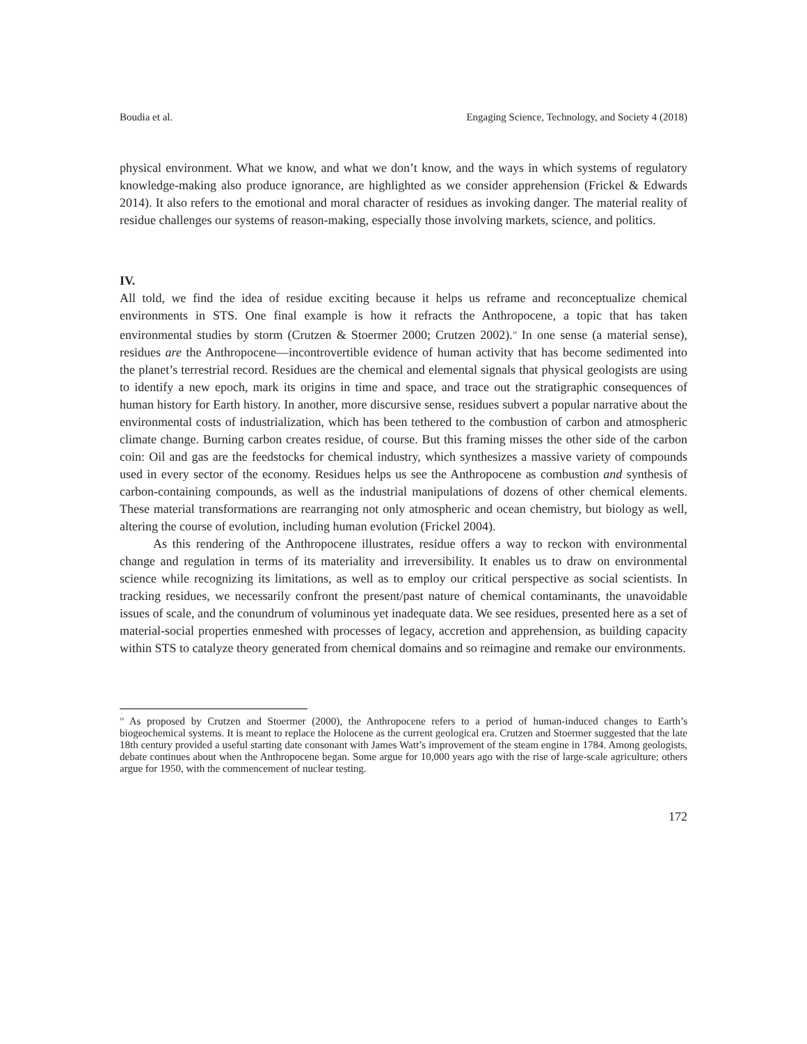Boudia et al. Engaging Science, Technology, and Society 4 (2018)
physical environment. What we know, and what we don’t know, and the ways in which systems of regulatory knowledge-making also produce ignorance, are highlighted as we consider apprehension (Frickel & Edwards 2014). It also refers to the emotional and moral character of residues as invoking danger. The material reality of residue challenges our systems of reason-making, especially those involving markets, science, and politics.
IV.
All told, we find the idea of residue exciting because it helps us reframe and reconceptualize chemical environments in STS. One final example is how it refracts the Anthropocene, a topic that has taken environmental studies by storm (Crutzen & Stoermer 2000; Crutzen 2002).<sup>18</sup> In one sense (a material sense), residues are the Anthropocene—incontrovertible evidence of human activity that has become sedimented into the planet’s terrestrial record. Residues are the chemical and elemental signals that physical geologists are using to identify a new epoch, mark its origins in time and space, and trace out the stratigraphic consequences of human history for Earth history. In another, more discursive sense, residues subvert a popular narrative about the environmental costs of industrialization, which has been tethered to the combustion of carbon and atmospheric climate change. Burning carbon creates residue, of course. But this framing misses the other side of the carbon coin: Oil and gas are the feedstocks for chemical industry, which synthesizes a massive variety of compounds used in every sector of the economy. Residues helps us see the Anthropocene as combustion and synthesis of carbon-containing compounds, as well as the industrial manipulations of dozens of other chemical elements. These material transformations are rearranging not only atmospheric and ocean chemistry, but biology as well, altering the course of evolution, including human evolution (Frickel 2004).
As this rendering of the Anthropocene illustrates, residue offers a way to reckon with environmental change and regulation in terms of its materiality and irreversibility. It enables us to draw on environmental science while recognizing its limitations, as well as to employ our critical perspective as social scientists. In tracking residues, we necessarily confront the present/past nature of chemical contaminants, the unavoidable issues of scale, and the conundrum of voluminous yet inadequate data. We see residues, presented here as a set of material-social properties enmeshed with processes of legacy, accretion and apprehension, as building capacity within STS to catalyze theory generated from chemical domains and so reimagine and remake our environments.
<sup>18</sup> As proposed by Crutzen and Stoermer (2000), the Anthropocene refers to a period of human-induced changes to Earth’s biogeochemical systems. It is meant to replace the Holocene as the current geological era. Crutzen and Stoermer suggested that the late 18th century provided a useful starting date consonant with James Watt’s improvement of the steam engine in 1784. Among geologists, debate continues about when the Anthropocene began. Some argue for 10,000 years ago with the rise of large-scale agriculture; others argue for 1950, with the commencement of nuclear testing.
172